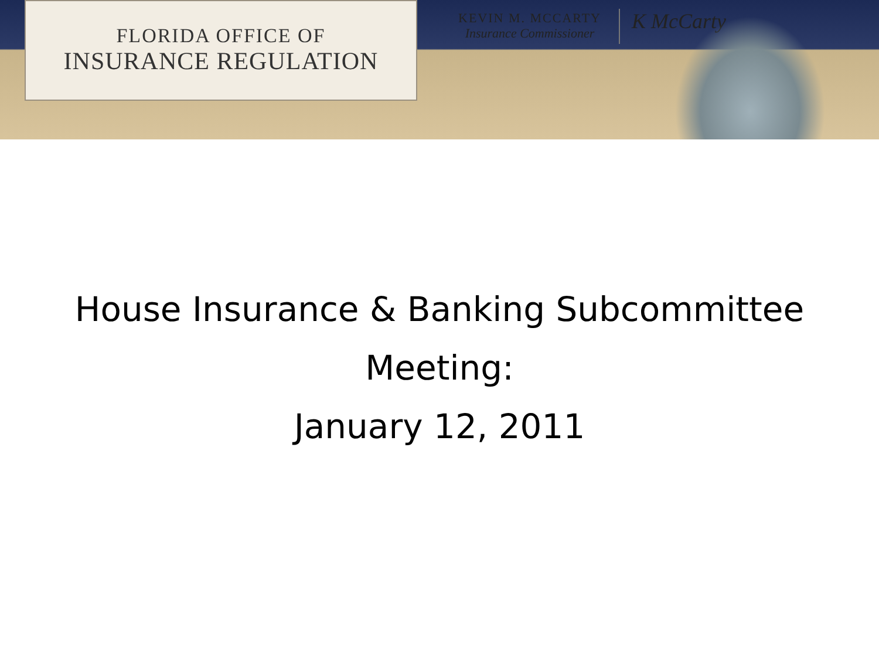FLORIDA OFFICE OF
INSURANCE REGULATION
KEVIN M. MCCARTY
Insurance Commissioner
K McCarty
House Insurance & Banking Subcommittee
Meeting:
January 12, 2011